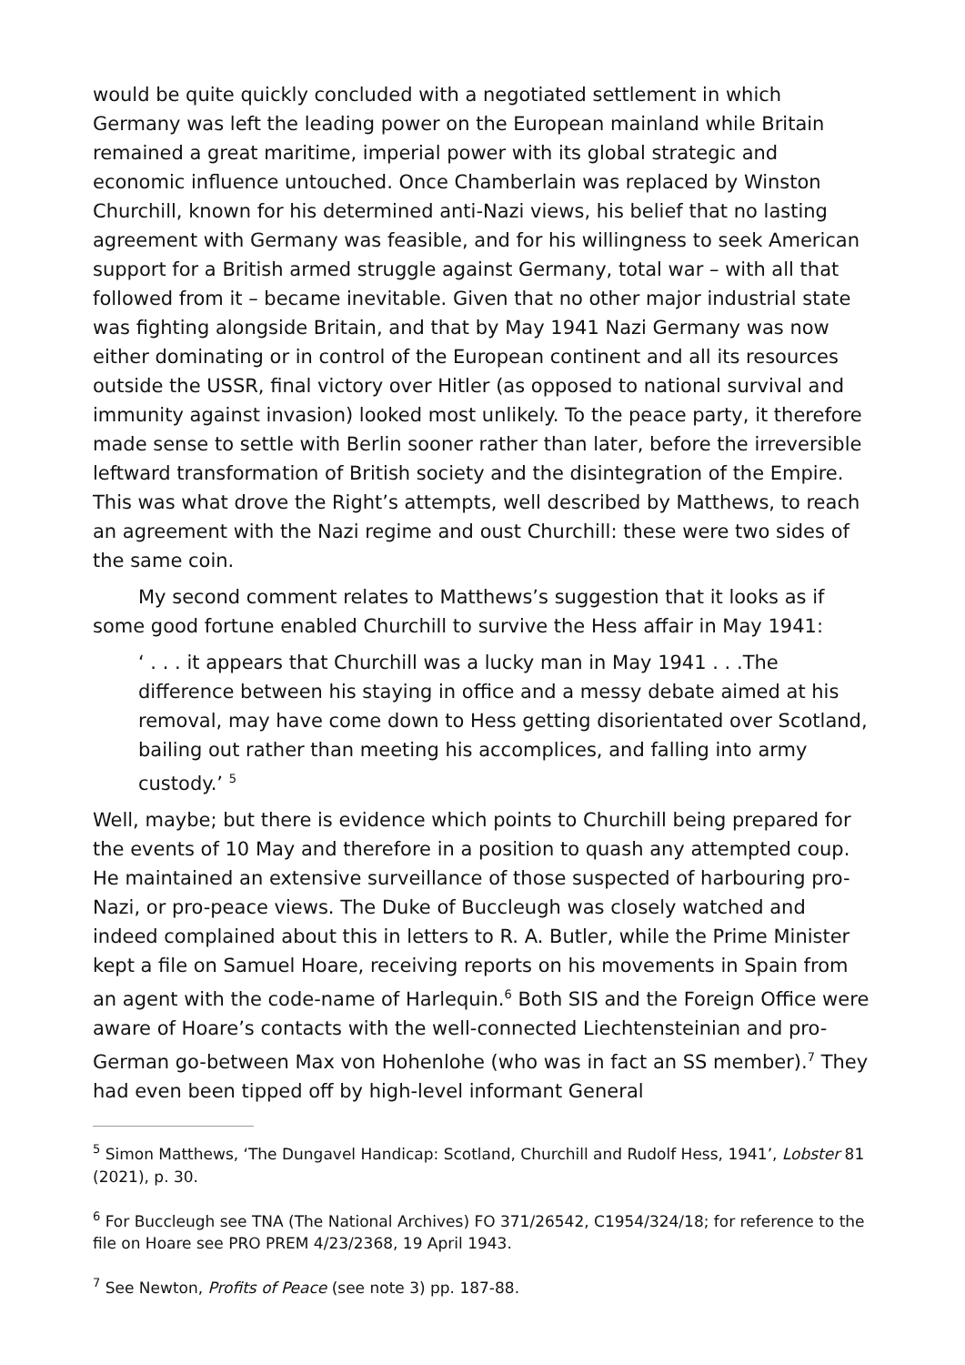would be quite quickly concluded with a negotiated settlement in which Germany was left the leading power on the European mainland while Britain remained a great maritime, imperial power with its global strategic and economic influence untouched. Once Chamberlain was replaced by Winston Churchill, known for his determined anti-Nazi views, his belief that no lasting agreement with Germany was feasible, and for his willingness to seek American support for a British armed struggle against Germany, total war – with all that followed from it – became inevitable. Given that no other major industrial state was fighting alongside Britain, and that by May 1941 Nazi Germany was now either dominating or in control of the European continent and all its resources outside the USSR, final victory over Hitler (as opposed to national survival and immunity against invasion) looked most unlikely. To the peace party, it therefore made sense to settle with Berlin sooner rather than later, before the irreversible leftward transformation of British society and the disintegration of the Empire. This was what drove the Right’s attempts, well described by Matthews, to reach an agreement with the Nazi regime and oust Churchill: these were two sides of the same coin.
My second comment relates to Matthews’s suggestion that it looks as if some good fortune enabled Churchill to survive the Hess affair in May 1941:
‘ . . . it appears that Churchill was a lucky man in May 1941 . . .The difference between his staying in office and a messy debate aimed at his removal, may have come down to Hess getting disorientated over Scotland, bailing out rather than meeting his accomplices, and falling into army custody.’ <sup>5</sup>
Well, maybe; but there is evidence which points to Churchill being prepared for the events of 10 May and therefore in a position to quash any attempted coup. He maintained an extensive surveillance of those suspected of harbouring pro-Nazi, or pro-peace views. The Duke of Buccleugh was closely watched and indeed complained about this in letters to R. A. Butler, while the Prime Minister kept a file on Samuel Hoare, receiving reports on his movements in Spain from an agent with the code-name of Harlequin.<sup>6</sup> Both SIS and the Foreign Office were aware of Hoare’s contacts with the well-connected Liechtensteinian and pro-German go-between Max von Hohenlohe (who was in fact an SS member).<sup>7</sup> They had even been tipped off by high-level informant General
<sup>5</sup> Simon Matthews, ‘The Dungavel Handicap: Scotland, Churchill and Rudolf Hess, 1941’, Lobster 81 (2021), p. 30.
<sup>6</sup> For Buccleugh see TNA (The National Archives) FO 371/26542, C1954/324/18; for reference to the file on Hoare see PRO PREM 4/23/2368, 19 April 1943.
<sup>7</sup> See Newton, Profits of Peace (see note 3) pp. 187-88.